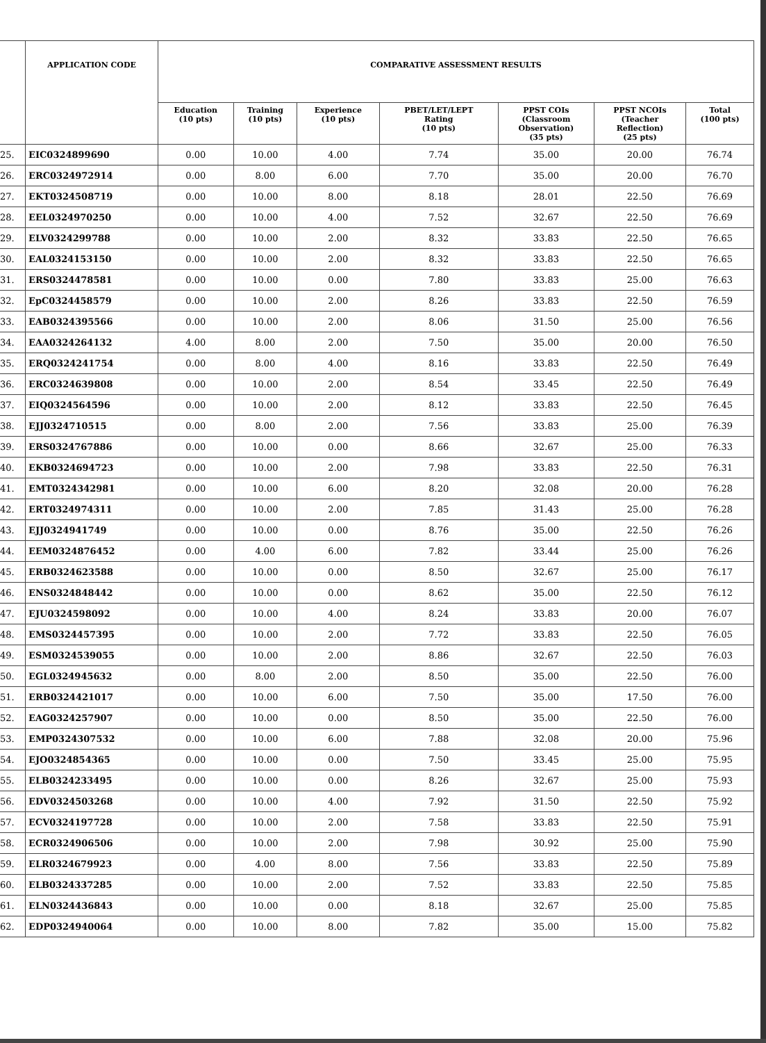| | APPLICATION CODE | COMPARATIVE ASSESSMENT RESULTS | | | | | | |
| --- | --- | --- | --- | --- | --- | --- | --- | --- |
| | | Education (10 pts) | Training (10 pts) | Experience (10 pts) | PBET/LET/LEPT Rating (10 pts) | PPST COIs (Classroom Observation) (35 pts) | PPST NCOIs (Teacher Reflection) (25 pts) | Total (100 pts) |
| 25. | EIC0324899690 | 0.00 | 10.00 | 4.00 | 7.74 | 35.00 | 20.00 | 76.74 |
| 26. | ERC0324972914 | 0.00 | 8.00 | 6.00 | 7.70 | 35.00 | 20.00 | 76.70 |
| 27. | EKT0324508719 | 0.00 | 10.00 | 8.00 | 8.18 | 28.01 | 22.50 | 76.69 |
| 28. | EEL0324970250 | 0.00 | 10.00 | 4.00 | 7.52 | 32.67 | 22.50 | 76.69 |
| 29. | ELV0324299788 | 0.00 | 10.00 | 2.00 | 8.32 | 33.83 | 22.50 | 76.65 |
| 30. | EAL0324153150 | 0.00 | 10.00 | 2.00 | 8.32 | 33.83 | 22.50 | 76.65 |
| 31. | ERS0324478581 | 0.00 | 10.00 | 0.00 | 7.80 | 33.83 | 25.00 | 76.63 |
| 32. | EpC0324458579 | 0.00 | 10.00 | 2.00 | 8.26 | 33.83 | 22.50 | 76.59 |
| 33. | EAB0324395566 | 0.00 | 10.00 | 2.00 | 8.06 | 31.50 | 25.00 | 76.56 |
| 34. | EAA0324264132 | 4.00 | 8.00 | 2.00 | 7.50 | 35.00 | 20.00 | 76.50 |
| 35. | ERQ0324241754 | 0.00 | 8.00 | 4.00 | 8.16 | 33.83 | 22.50 | 76.49 |
| 36. | ERC0324639808 | 0.00 | 10.00 | 2.00 | 8.54 | 33.45 | 22.50 | 76.49 |
| 37. | EIQ0324564596 | 0.00 | 10.00 | 2.00 | 8.12 | 33.83 | 22.50 | 76.45 |
| 38. | EJJ0324710515 | 0.00 | 8.00 | 2.00 | 7.56 | 33.83 | 25.00 | 76.39 |
| 39. | ERS0324767886 | 0.00 | 10.00 | 0.00 | 8.66 | 32.67 | 25.00 | 76.33 |
| 40. | EKB0324694723 | 0.00 | 10.00 | 2.00 | 7.98 | 33.83 | 22.50 | 76.31 |
| 41. | EMT0324342981 | 0.00 | 10.00 | 6.00 | 8.20 | 32.08 | 20.00 | 76.28 |
| 42. | ERT0324974311 | 0.00 | 10.00 | 2.00 | 7.85 | 31.43 | 25.00 | 76.28 |
| 43. | EJJ0324941749 | 0.00 | 10.00 | 0.00 | 8.76 | 35.00 | 22.50 | 76.26 |
| 44. | EEM0324876452 | 0.00 | 4.00 | 6.00 | 7.82 | 33.44 | 25.00 | 76.26 |
| 45. | ERB0324623588 | 0.00 | 10.00 | 0.00 | 8.50 | 32.67 | 25.00 | 76.17 |
| 46. | ENS0324848442 | 0.00 | 10.00 | 0.00 | 8.62 | 35.00 | 22.50 | 76.12 |
| 47. | EJU0324598092 | 0.00 | 10.00 | 4.00 | 8.24 | 33.83 | 20.00 | 76.07 |
| 48. | EMS0324457395 | 0.00 | 10.00 | 2.00 | 7.72 | 33.83 | 22.50 | 76.05 |
| 49. | ESM0324539055 | 0.00 | 10.00 | 2.00 | 8.86 | 32.67 | 22.50 | 76.03 |
| 50. | EGL0324945632 | 0.00 | 8.00 | 2.00 | 8.50 | 35.00 | 22.50 | 76.00 |
| 51. | ERB0324421017 | 0.00 | 10.00 | 6.00 | 7.50 | 35.00 | 17.50 | 76.00 |
| 52. | EAG0324257907 | 0.00 | 10.00 | 0.00 | 8.50 | 35.00 | 22.50 | 76.00 |
| 53. | EMP0324307532 | 0.00 | 10.00 | 6.00 | 7.88 | 32.08 | 20.00 | 75.96 |
| 54. | EJO0324854365 | 0.00 | 10.00 | 0.00 | 7.50 | 33.45 | 25.00 | 75.95 |
| 55. | ELB0324233495 | 0.00 | 10.00 | 0.00 | 8.26 | 32.67 | 25.00 | 75.93 |
| 56. | EDV0324503268 | 0.00 | 10.00 | 4.00 | 7.92 | 31.50 | 22.50 | 75.92 |
| 57. | ECV0324197728 | 0.00 | 10.00 | 2.00 | 7.58 | 33.83 | 22.50 | 75.91 |
| 58. | ECR0324906506 | 0.00 | 10.00 | 2.00 | 7.98 | 30.92 | 25.00 | 75.90 |
| 59. | ELR0324679923 | 0.00 | 4.00 | 8.00 | 7.56 | 33.83 | 22.50 | 75.89 |
| 60. | ELB0324337285 | 0.00 | 10.00 | 2.00 | 7.52 | 33.83 | 22.50 | 75.85 |
| 61. | ELN0324436843 | 0.00 | 10.00 | 0.00 | 8.18 | 32.67 | 25.00 | 75.85 |
| 62. | EDP0324940064 | 0.00 | 10.00 | 8.00 | 7.82 | 35.00 | 15.00 | 75.82 |